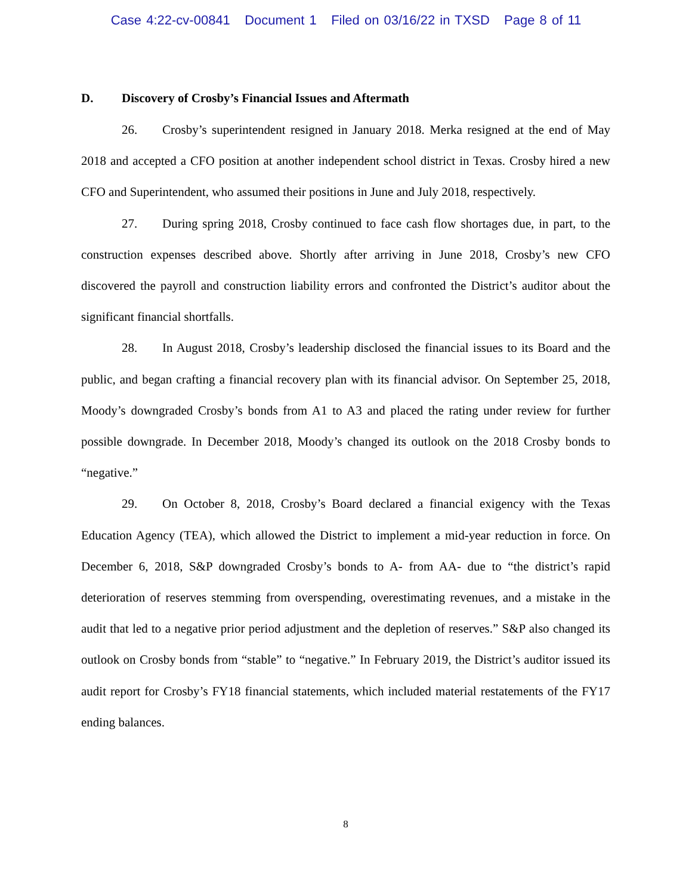Case 4:22-cv-00841 Document 1 Filed on 03/16/22 in TXSD Page 8 of 11
D. Discovery of Crosby’s Financial Issues and Aftermath
26. Crosby’s superintendent resigned in January 2018. Merka resigned at the end of May 2018 and accepted a CFO position at another independent school district in Texas. Crosby hired a new CFO and Superintendent, who assumed their positions in June and July 2018, respectively.
27. During spring 2018, Crosby continued to face cash flow shortages due, in part, to the construction expenses described above. Shortly after arriving in June 2018, Crosby’s new CFO discovered the payroll and construction liability errors and confronted the District’s auditor about the significant financial shortfalls.
28. In August 2018, Crosby’s leadership disclosed the financial issues to its Board and the public, and began crafting a financial recovery plan with its financial advisor. On September 25, 2018, Moody’s downgraded Crosby’s bonds from A1 to A3 and placed the rating under review for further possible downgrade. In December 2018, Moody’s changed its outlook on the 2018 Crosby bonds to “negative.”
29. On October 8, 2018, Crosby’s Board declared a financial exigency with the Texas Education Agency (TEA), which allowed the District to implement a mid-year reduction in force. On December 6, 2018, S&P downgraded Crosby’s bonds to A- from AA- due to “the district’s rapid deterioration of reserves stemming from overspending, overestimating revenues, and a mistake in the audit that led to a negative prior period adjustment and the depletion of reserves.” S&P also changed its outlook on Crosby bonds from “stable” to “negative.” In February 2019, the District’s auditor issued its audit report for Crosby’s FY18 financial statements, which included material restatements of the FY17 ending balances.
8